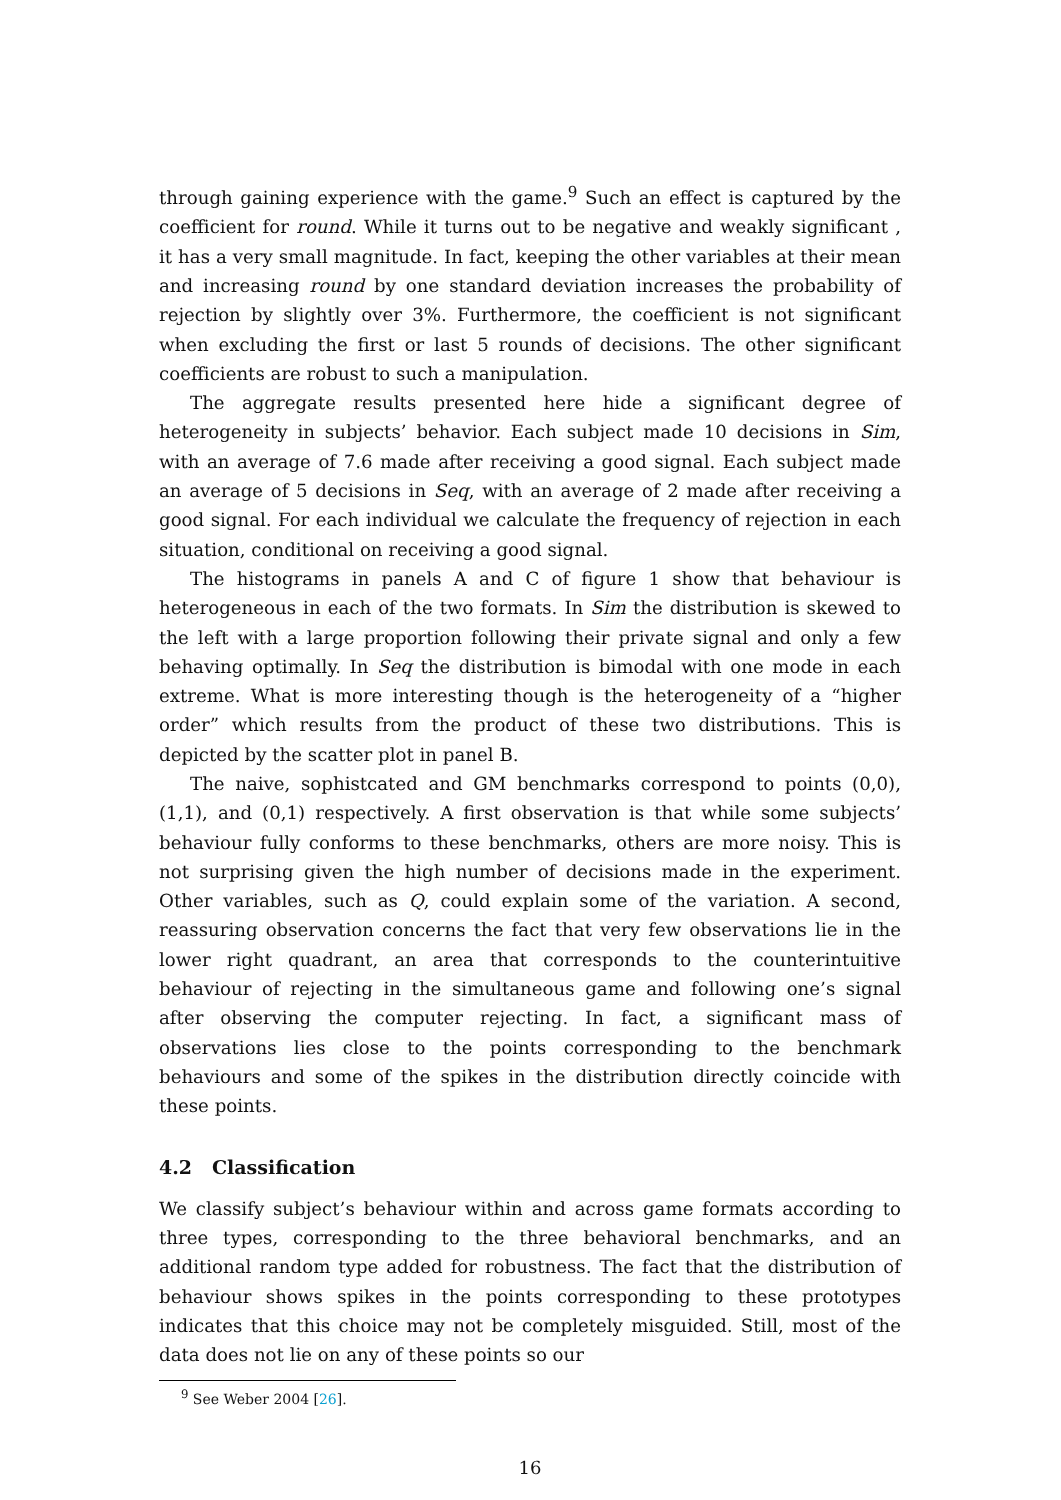through gaining experience with the game.<sup>9</sup> Such an effect is captured by the coefficient for round. While it turns out to be negative and weakly significant , it has a very small magnitude. In fact, keeping the other variables at their mean and increasing round by one standard deviation increases the probability of rejection by slightly over 3%. Furthermore, the coefficient is not significant when excluding the first or last 5 rounds of decisions. The other significant coefficients are robust to such a manipulation.
The aggregate results presented here hide a significant degree of heterogeneity in subjects’ behavior. Each subject made 10 decisions in Sim, with an average of 7.6 made after receiving a good signal. Each subject made an average of 5 decisions in Seq, with an average of 2 made after receiving a good signal. For each individual we calculate the frequency of rejection in each situation, conditional on receiving a good signal.
The histograms in panels A and C of figure 1 show that behaviour is heterogeneous in each of the two formats. In Sim the distribution is skewed to the left with a large proportion following their private signal and only a few behaving optimally. In Seq the distribution is bimodal with one mode in each extreme. What is more interesting though is the heterogeneity of a “higher order” which results from the product of these two distributions. This is depicted by the scatter plot in panel B.
The naive, sophistcated and GM benchmarks correspond to points (0,0), (1,1), and (0,1) respectively. A first observation is that while some subjects’ behaviour fully conforms to these benchmarks, others are more noisy. This is not surprising given the high number of decisions made in the experiment. Other variables, such as Q, could explain some of the variation. A second, reassuring observation concerns the fact that very few observations lie in the lower right quadrant, an area that corresponds to the counterintuitive behaviour of rejecting in the simultaneous game and following one’s signal after observing the computer rejecting. In fact, a significant mass of observations lies close to the points corresponding to the benchmark behaviours and some of the spikes in the distribution directly coincide with these points.
4.2 Classification
We classify subject’s behaviour within and across game formats according to three types, corresponding to the three behavioral benchmarks, and an additional random type added for robustness. The fact that the distribution of behaviour shows spikes in the points corresponding to these prototypes indicates that this choice may not be completely misguided. Still, most of the data does not lie on any of these points so our
<sup>9</sup> See Weber 2004 [26].
16